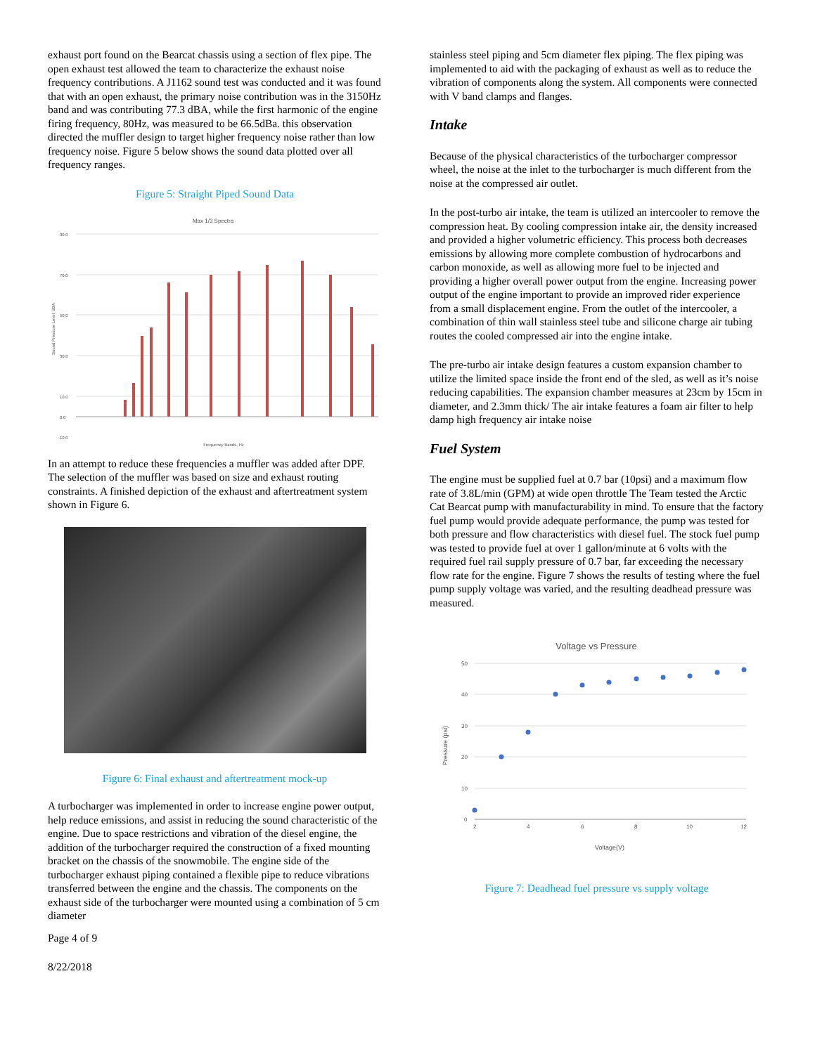exhaust port found on the Bearcat chassis using a section of flex pipe. The open exhaust test allowed the team to characterize the exhaust noise frequency contributions. A J1162 sound test was conducted and it was found that with an open exhaust, the primary noise contribution was in the 3150Hz band and was contributing 77.3 dBA, while the first harmonic of the engine firing frequency, 80Hz, was measured to be 66.5dBa. this observation directed the muffler design to target higher frequency noise rather than low frequency noise. Figure 5 below shows the sound data plotted over all frequency ranges.
Figure 5: Straight Piped Sound Data
Max 1/3 Spectra
Sound Pressure Level, dBA
90.0
70.0
50.0
30.0
10.0
0.0
-10.0
Frequency Bands, Hz
In an attempt to reduce these frequencies a muffler was added after DPF. The selection of the muffler was based on size and exhaust routing constraints. A finished depiction of the exhaust and aftertreatment system shown in Figure 6.
Figure 6: Final exhaust and aftertreatment mock-up
A turbocharger was implemented in order to increase engine power output, help reduce emissions, and assist in reducing the sound characteristic of the engine. Due to space restrictions and vibration of the diesel engine, the addition of the turbocharger required the construction of a fixed mounting bracket on the chassis of the snowmobile. The engine side of the turbocharger exhaust piping contained a flexible pipe to reduce vibrations transferred between the engine and the chassis. The components on the exhaust side of the turbocharger were mounted using a combination of 5 cm diameter
Page 4 of 9
8/22/2018
stainless steel piping and 5cm diameter flex piping. The flex piping was implemented to aid with the packaging of exhaust as well as to reduce the vibration of components along the system. All components were connected with V band clamps and flanges.
Intake
Because of the physical characteristics of the turbocharger compressor wheel, the noise at the inlet to the turbocharger is much different from the noise at the compressed air outlet.
In the post-turbo air intake, the team is utilized an intercooler to remove the compression heat. By cooling compression intake air, the density increased and provided a higher volumetric efficiency. This process both decreases emissions by allowing more complete combustion of hydrocarbons and carbon monoxide, as well as allowing more fuel to be injected and providing a higher overall power output from the engine. Increasing power output of the engine important to provide an improved rider experience from a small displacement engine. From the outlet of the intercooler, a combination of thin wall stainless steel tube and silicone charge air tubing routes the cooled compressed air into the engine intake.
The pre-turbo air intake design features a custom expansion chamber to utilize the limited space inside the front end of the sled, as well as it’s noise reducing capabilities. The expansion chamber measures at 23cm by 15cm in diameter, and 2.3mm thick/ The air intake features a foam air filter to help damp high frequency air intake noise
Fuel System
The engine must be supplied fuel at 0.7 bar (10psi) and a maximum flow rate of 3.8L/min (GPM) at wide open throttle The Team tested the Arctic Cat Bearcat pump with manufacturability in mind. To ensure that the factory fuel pump would provide adequate performance, the pump was tested for both pressure and flow characteristics with diesel fuel. The stock fuel pump was tested to provide fuel at over 1 gallon/minute at 6 volts with the required fuel rail supply pressure of 0.7 bar, far exceeding the necessary flow rate for the engine. Figure 7 shows the results of testing where the fuel pump supply voltage was varied, and the resulting deadhead pressure was measured.
Voltage vs Pressure
50
40
30
20
10
0
2
4
6
8
10
12
Pressure (psi)
Voltage(V)
Figure 7: Deadhead fuel pressure vs supply voltage